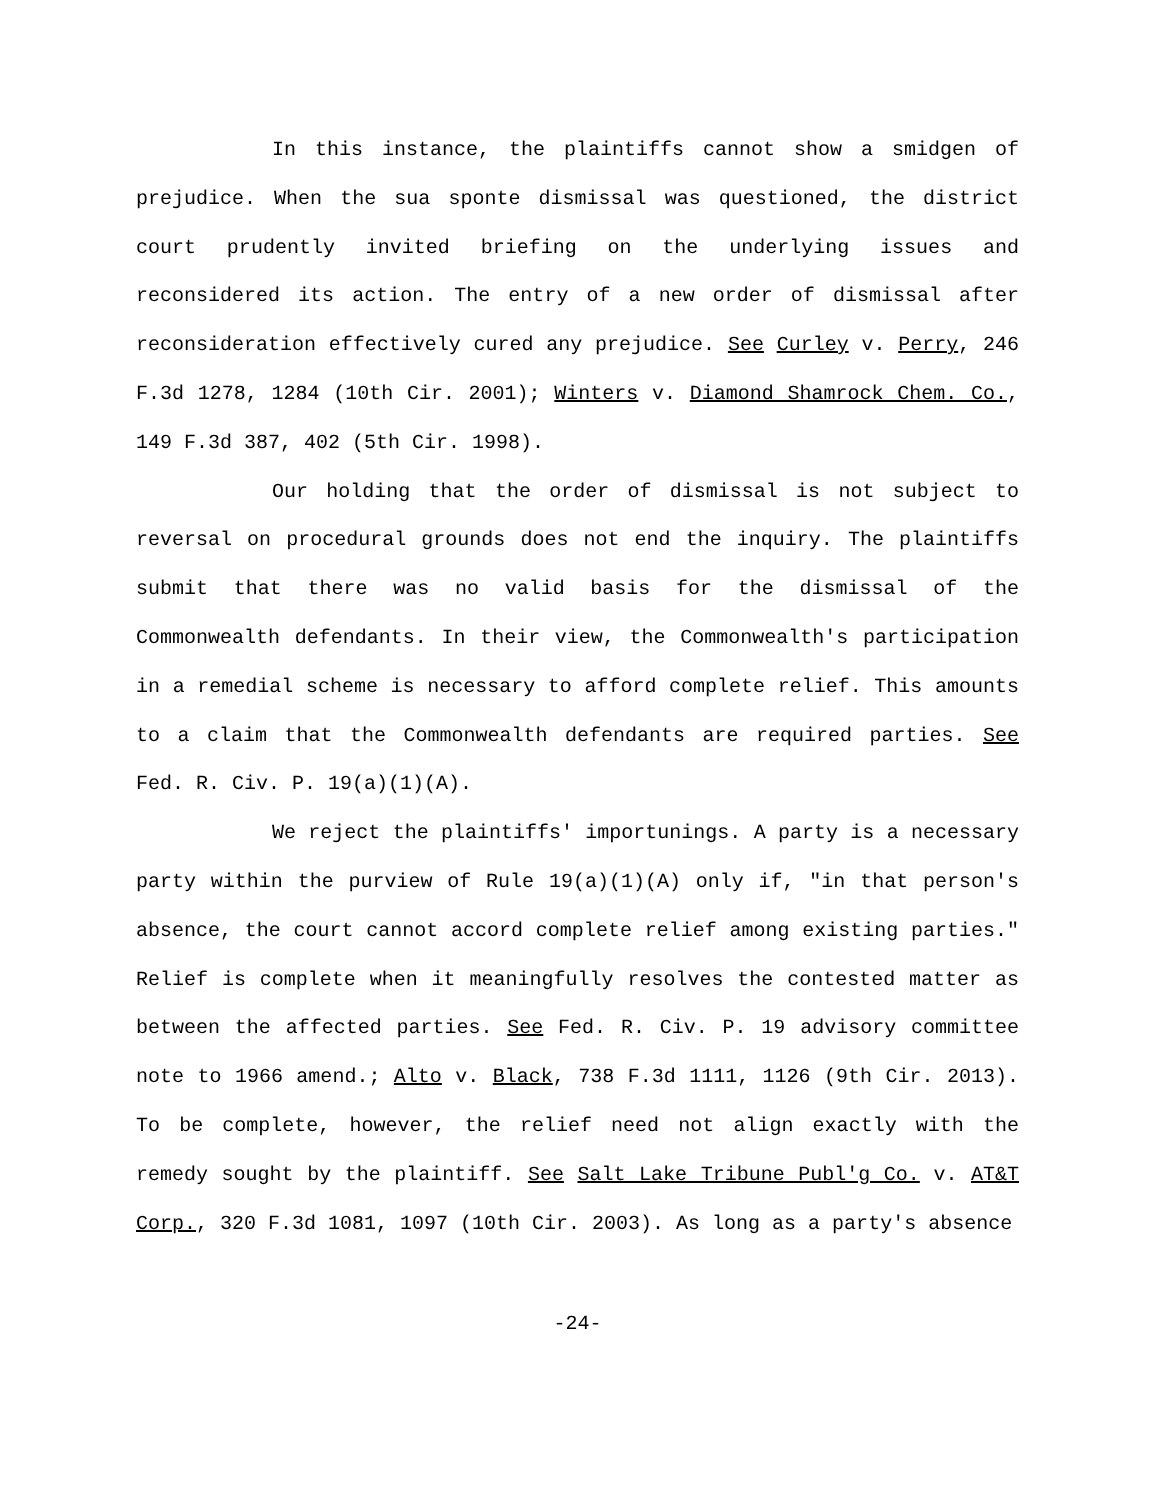In this instance, the plaintiffs cannot show a smidgen of prejudice. When the sua sponte dismissal was questioned, the district court prudently invited briefing on the underlying issues and reconsidered its action. The entry of a new order of dismissal after reconsideration effectively cured any prejudice. See Curley v. Perry, 246 F.3d 1278, 1284 (10th Cir. 2001); Winters v. Diamond Shamrock Chem. Co., 149 F.3d 387, 402 (5th Cir. 1998).
Our holding that the order of dismissal is not subject to reversal on procedural grounds does not end the inquiry. The plaintiffs submit that there was no valid basis for the dismissal of the Commonwealth defendants. In their view, the Commonwealth's participation in a remedial scheme is necessary to afford complete relief. This amounts to a claim that the Commonwealth defendants are required parties. See Fed. R. Civ. P. 19(a)(1)(A).
We reject the plaintiffs' importunings. A party is a necessary party within the purview of Rule 19(a)(1)(A) only if, "in that person's absence, the court cannot accord complete relief among existing parties." Relief is complete when it meaningfully resolves the contested matter as between the affected parties. See Fed. R. Civ. P. 19 advisory committee note to 1966 amend.; Alto v. Black, 738 F.3d 1111, 1126 (9th Cir. 2013). To be complete, however, the relief need not align exactly with the remedy sought by the plaintiff. See Salt Lake Tribune Publ'g Co. v. AT&T Corp., 320 F.3d 1081, 1097 (10th Cir. 2003). As long as a party's absence
-24-